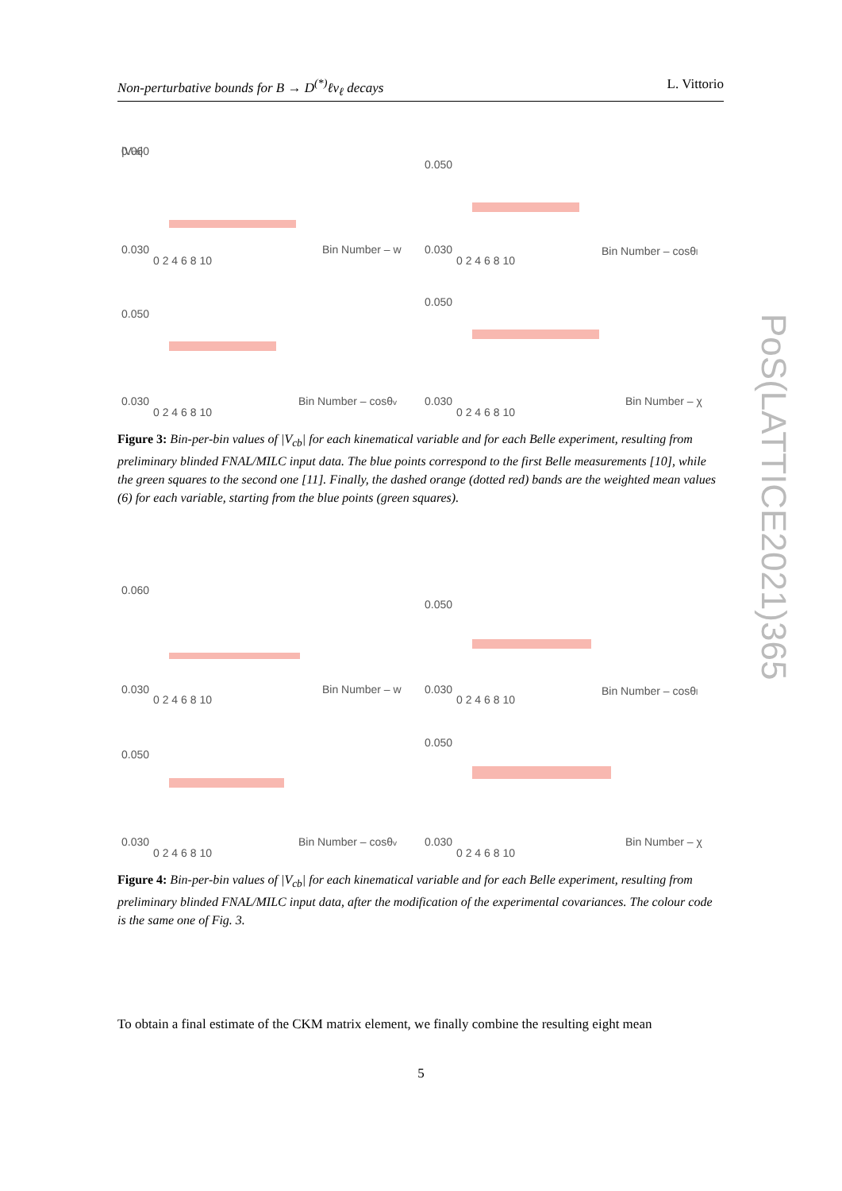Non-perturbative bounds for B → D<sup>(*)</sup>ℓν<sub>ℓ</sub> decays L. Vittorio
|Vcb|
0.060
0.030
Bin Number – w
0 2 4 6 8 10
0.050
0.030
Bin Number – cosθl
0 2 4 6 8 10
0.050
0.030
Bin Number – cosθv
0 2 4 6 8 10
0.050
0.030
Bin Number – χ
0 2 4 6 8 10
Figure 3: Bin-per-bin values of |V<sub>cb</sub>| for each kinematical variable and for each Belle experiment, resulting from preliminary blinded FNAL/MILC input data. The blue points correspond to the first Belle measurements [10], while the green squares to the second one [11]. Finally, the dashed orange (dotted red) bands are the weighted mean values (6) for each variable, starting from the blue points (green squares).
0.060
0.030
Bin Number – w
0 2 4 6 8 10
0.050
0.030
Bin Number – cosθl
0 2 4 6 8 10
0.050
0.030
Bin Number – cosθv
0 2 4 6 8 10
0.050
0.030
Bin Number – χ
0 2 4 6 8 10
Figure 4: Bin-per-bin values of |V<sub>cb</sub>| for each kinematical variable and for each Belle experiment, resulting from preliminary blinded FNAL/MILC input data, after the modification of the experimental covariances. The colour code is the same one of Fig. 3.
To obtain a final estimate of the CKM matrix element, we finally combine the resulting eight mean
5
PoS(LATTICE2021)365